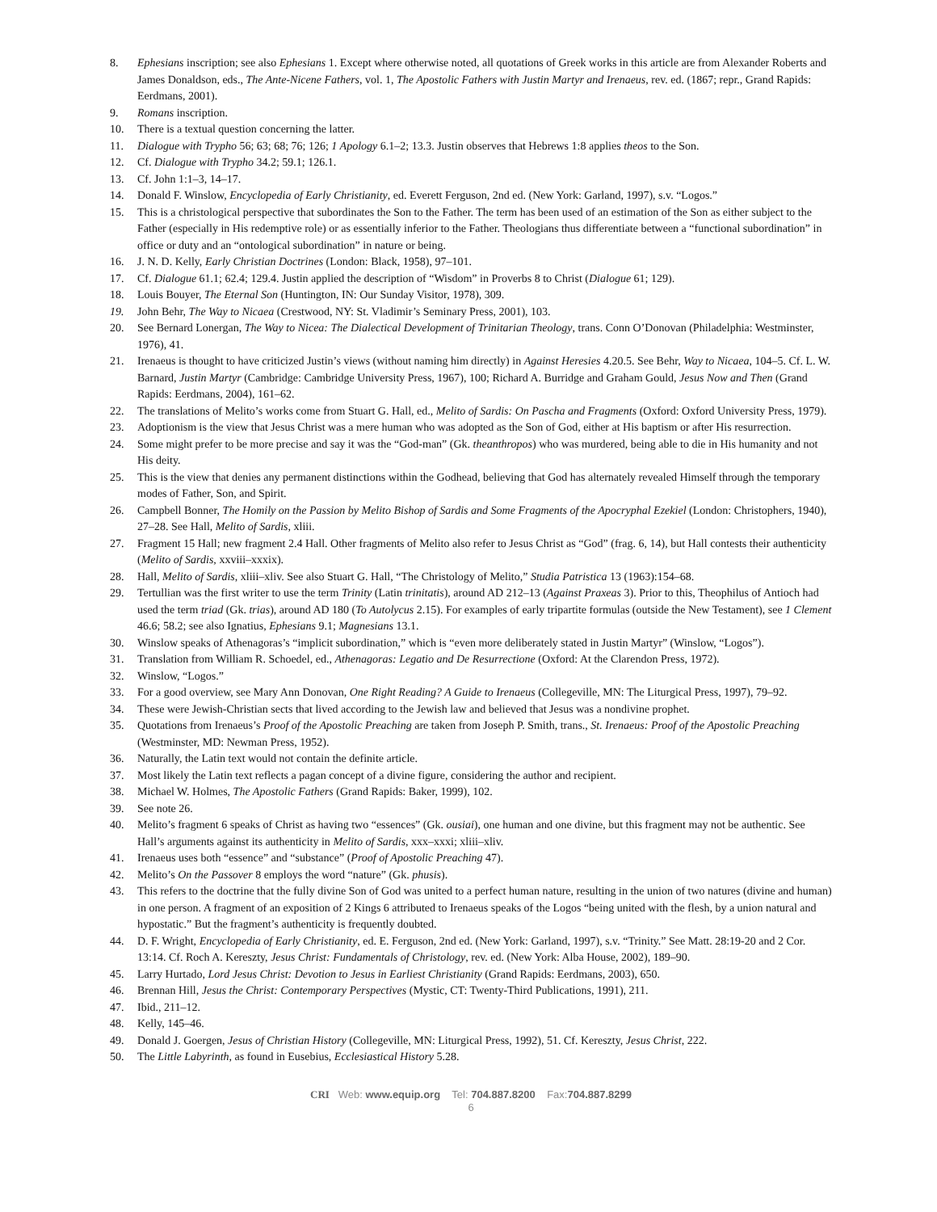8. Ephesians inscription; see also Ephesians 1. Except where otherwise noted, all quotations of Greek works in this article are from Alexander Roberts and James Donaldson, eds., The Ante-Nicene Fathers, vol. 1, The Apostolic Fathers with Justin Martyr and Irenaeus, rev. ed. (1867; repr., Grand Rapids: Eerdmans, 2001).
9. Romans inscription.
10. There is a textual question concerning the latter.
11. Dialogue with Trypho 56; 63; 68; 76; 126; 1 Apology 6.1–2; 13.3. Justin observes that Hebrews 1:8 applies theos to the Son.
12. Cf. Dialogue with Trypho 34.2; 59.1; 126.1.
13. Cf. John 1:1–3, 14–17.
14. Donald F. Winslow, Encyclopedia of Early Christianity, ed. Everett Ferguson, 2nd ed. (New York: Garland, 1997), s.v. “Logos.”
15. This is a christological perspective that subordinates the Son to the Father. The term has been used of an estimation of the Son as either subject to the Father (especially in His redemptive role) or as essentially inferior to the Father. Theologians thus differentiate between a “functional subordination” in office or duty and an “ontological subordination” in nature or being.
16. J. N. D. Kelly, Early Christian Doctrines (London: Black, 1958), 97–101.
17. Cf. Dialogue 61.1; 62.4; 129.4. Justin applied the description of “Wisdom” in Proverbs 8 to Christ (Dialogue 61; 129).
18. Louis Bouyer, The Eternal Son (Huntington, IN: Our Sunday Visitor, 1978), 309.
19. John Behr, The Way to Nicaea (Crestwood, NY: St. Vladimir’s Seminary Press, 2001), 103.
20. See Bernard Lonergan, The Way to Nicea: The Dialectical Development of Trinitarian Theology, trans. Conn O’Donovan (Philadelphia: Westminster, 1976), 41.
21. Irenaeus is thought to have criticized Justin’s views (without naming him directly) in Against Heresies 4.20.5. See Behr, Way to Nicaea, 104–5. Cf. L. W. Barnard, Justin Martyr (Cambridge: Cambridge University Press, 1967), 100; Richard A. Burridge and Graham Gould, Jesus Now and Then (Grand Rapids: Eerdmans, 2004), 161–62.
22. The translations of Melito’s works come from Stuart G. Hall, ed., Melito of Sardis: On Pascha and Fragments (Oxford: Oxford University Press, 1979).
23. Adoptionism is the view that Jesus Christ was a mere human who was adopted as the Son of God, either at His baptism or after His resurrection.
24. Some might prefer to be more precise and say it was the “God-man” (Gk. theanthropos) who was murdered, being able to die in His humanity and not His deity.
25. This is the view that denies any permanent distinctions within the Godhead, believing that God has alternately revealed Himself through the temporary modes of Father, Son, and Spirit.
26. Campbell Bonner, The Homily on the Passion by Melito Bishop of Sardis and Some Fragments of the Apocryphal Ezekiel (London: Christophers, 1940), 27–28. See Hall, Melito of Sardis, xliii.
27. Fragment 15 Hall; new fragment 2.4 Hall. Other fragments of Melito also refer to Jesus Christ as “God” (frag. 6, 14), but Hall contests their authenticity (Melito of Sardis, xxviii–xxxix).
28. Hall, Melito of Sardis, xliii–xliv. See also Stuart G. Hall, “The Christology of Melito,” Studia Patristica 13 (1963):154–68.
29. Tertullian was the first writer to use the term Trinity (Latin trinitatis), around AD 212–13 (Against Praxeas 3). Prior to this, Theophilus of Antioch had used the term triad (Gk. trias), around AD 180 (To Autolycus 2.15). For examples of early tripartite formulas (outside the New Testament), see 1 Clement 46.6; 58.2; see also Ignatius, Ephesians 9.1; Magnesians 13.1.
30. Winslow speaks of Athenagoras’s “implicit subordination,” which is “even more deliberately stated in Justin Martyr” (Winslow, “Logos”).
31. Translation from William R. Schoedel, ed., Athenagoras: Legatio and De Resurrectione (Oxford: At the Clarendon Press, 1972).
32. Winslow, “Logos.”
33. For a good overview, see Mary Ann Donovan, One Right Reading? A Guide to Irenaeus (Collegeville, MN: The Liturgical Press, 1997), 79–92.
34. These were Jewish-Christian sects that lived according to the Jewish law and believed that Jesus was a nondivine prophet.
35. Quotations from Irenaeus’s Proof of the Apostolic Preaching are taken from Joseph P. Smith, trans., St. Irenaeus: Proof of the Apostolic Preaching (Westminster, MD: Newman Press, 1952).
36. Naturally, the Latin text would not contain the definite article.
37. Most likely the Latin text reflects a pagan concept of a divine figure, considering the author and recipient.
38. Michael W. Holmes, The Apostolic Fathers (Grand Rapids: Baker, 1999), 102.
39. See note 26.
40. Melito’s fragment 6 speaks of Christ as having two “essences” (Gk. ousiai), one human and one divine, but this fragment may not be authentic. See Hall’s arguments against its authenticity in Melito of Sardis, xxx–xxxi; xliii–xliv.
41. Irenaeus uses both “essence” and “substance” (Proof of Apostolic Preaching 47).
42. Melito’s On the Passover 8 employs the word “nature” (Gk. phusis).
43. This refers to the doctrine that the fully divine Son of God was united to a perfect human nature, resulting in the union of two natures (divine and human) in one person. A fragment of an exposition of 2 Kings 6 attributed to Irenaeus speaks of the Logos “being united with the flesh, by a union natural and hypostatic.” But the fragment’s authenticity is frequently doubted.
44. D. F. Wright, Encyclopedia of Early Christianity, ed. E. Ferguson, 2nd ed. (New York: Garland, 1997), s.v. “Trinity.” See Matt. 28:19-20 and 2 Cor. 13:14. Cf. Roch A. Kereszty, Jesus Christ: Fundamentals of Christology, rev. ed. (New York: Alba House, 2002), 189–90.
45. Larry Hurtado, Lord Jesus Christ: Devotion to Jesus in Earliest Christianity (Grand Rapids: Eerdmans, 2003), 650.
46. Brennan Hill, Jesus the Christ: Contemporary Perspectives (Mystic, CT: Twenty-Third Publications, 1991), 211.
47. Ibid., 211–12.
48. Kelly, 145–46.
49. Donald J. Goergen, Jesus of Christian History (Collegeville, MN: Liturgical Press, 1992), 51. Cf. Kereszty, Jesus Christ, 222.
50. The Little Labyrinth, as found in Eusebius, Ecclesiastical History 5.28.
CRI Web: www.equip.org Tel: 704.887.8200 Fax:704.887.8299
6